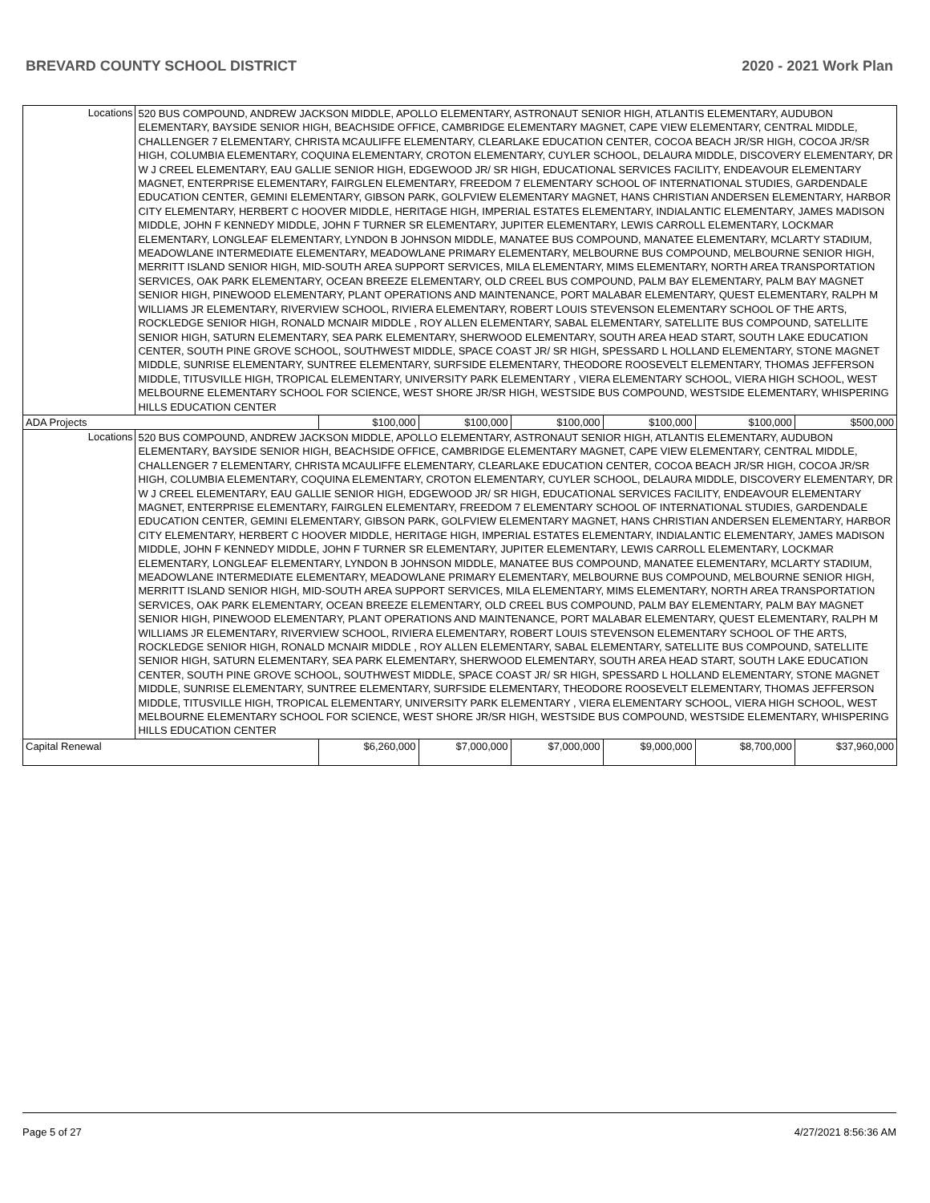BREVARD COUNTY SCHOOL DISTRICT 2020 - 2021 Work Plan
| Locations | 520 BUS COMPOUND, ANDREW JACKSON MIDDLE, APOLLO ELEMENTARY, ASTRONAUT SENIOR HIGH, ATLANTIS ELEMENTARY, AUDUBON ELEMENTARY, BAYSIDE SENIOR HIGH, BEACHSIDE OFFICE, CAMBRIDGE ELEMENTARY MAGNET, CAPE VIEW ELEMENTARY, CENTRAL MIDDLE, CHALLENGER 7 ELEMENTARY, CHRISTA MCAULIFFE ELEMENTARY, CLEARLAKE EDUCATION CENTER, COCOA BEACH JR/SR HIGH, COCOA JR/SR HIGH, COLUMBIA ELEMENTARY, COQUINA ELEMENTARY, CROTON ELEMENTARY, CUYLER SCHOOL, DELAURA MIDDLE, DISCOVERY ELEMENTARY, DR W J CREEL ELEMENTARY, EAU GALLIE SENIOR HIGH, EDGEWOOD JR/ SR HIGH, EDUCATIONAL SERVICES FACILITY, ENDEAVOUR ELEMENTARY MAGNET, ENTERPRISE ELEMENTARY, FAIRGLEN ELEMENTARY, FREEDOM 7 ELEMENTARY SCHOOL OF INTERNATIONAL STUDIES, GARDENDALE EDUCATION CENTER, GEMINI ELEMENTARY, GIBSON PARK, GOLFVIEW ELEMENTARY MAGNET, HANS CHRISTIAN ANDERSEN ELEMENTARY, HARBOR CITY ELEMENTARY, HERBERT C HOOVER MIDDLE, HERITAGE HIGH, IMPERIAL ESTATES ELEMENTARY, INDIALANTIC ELEMENTARY, JAMES MADISON MIDDLE, JOHN F KENNEDY MIDDLE, JOHN F TURNER SR ELEMENTARY, JUPITER ELEMENTARY, LEWIS CARROLL ELEMENTARY, LOCKMAR ELEMENTARY, LONGLEAF ELEMENTARY, LYNDON B JOHNSON MIDDLE, MANATEE BUS COMPOUND, MANATEE ELEMENTARY, MCLARTY STADIUM, MEADOWLANE INTERMEDIATE ELEMENTARY, MEADOWLANE PRIMARY ELEMENTARY, MELBOURNE BUS COMPOUND, MELBOURNE SENIOR HIGH, MERRITT ISLAND SENIOR HIGH, MID-SOUTH AREA SUPPORT SERVICES, MILA ELEMENTARY, MIMS ELEMENTARY, NORTH AREA TRANSPORTATION SERVICES, OAK PARK ELEMENTARY, OCEAN BREEZE ELEMENTARY, OLD CREEL BUS COMPOUND, PALM BAY ELEMENTARY, PALM BAY MAGNET SENIOR HIGH, PINEWOOD ELEMENTARY, PLANT OPERATIONS AND MAINTENANCE, PORT MALABAR ELEMENTARY, QUEST ELEMENTARY, RALPH M WILLIAMS JR ELEMENTARY, RIVERVIEW SCHOOL, RIVIERA ELEMENTARY, ROBERT LOUIS STEVENSON ELEMENTARY SCHOOL OF THE ARTS, ROCKLEDGE SENIOR HIGH, RONALD MCNAIR MIDDLE , ROY ALLEN ELEMENTARY, SABAL ELEMENTARY, SATELLITE BUS COMPOUND, SATELLITE SENIOR HIGH, SATURN ELEMENTARY, SEA PARK ELEMENTARY, SHERWOOD ELEMENTARY, SOUTH AREA HEAD START, SOUTH LAKE EDUCATION CENTER, SOUTH PINE GROVE SCHOOL, SOUTHWEST MIDDLE, SPACE COAST JR/ SR HIGH, SPESSARD L HOLLAND ELEMENTARY, STONE MAGNET MIDDLE, SUNRISE ELEMENTARY, SUNTREE ELEMENTARY, SURFSIDE ELEMENTARY, THEODORE ROOSEVELT ELEMENTARY, THOMAS JEFFERSON MIDDLE, TITUSVILLE HIGH, TROPICAL ELEMENTARY, UNIVERSITY PARK ELEMENTARY , VIERA ELEMENTARY SCHOOL, VIERA HIGH SCHOOL, WEST MELBOURNE ELEMENTARY SCHOOL FOR SCIENCE, WEST SHORE JR/SR HIGH, WESTSIDE BUS COMPOUND, WESTSIDE ELEMENTARY, WHISPERING HILLS EDUCATION CENTER | | | | | | |
| ADA Projects | | $100,000 | $100,000 | $100,000 | $100,000 | $100,000 | $500,000 |
| Locations | 520 BUS COMPOUND, ANDREW JACKSON MIDDLE, APOLLO ELEMENTARY, ASTRONAUT SENIOR HIGH, ATLANTIS ELEMENTARY, AUDUBON ELEMENTARY, BAYSIDE SENIOR HIGH, BEACHSIDE OFFICE, CAMBRIDGE ELEMENTARY MAGNET, CAPE VIEW ELEMENTARY, CENTRAL MIDDLE, CHALLENGER 7 ELEMENTARY, CHRISTA MCAULIFFE ELEMENTARY, CLEARLAKE EDUCATION CENTER, COCOA BEACH JR/SR HIGH, COCOA JR/SR HIGH, COLUMBIA ELEMENTARY, COQUINA ELEMENTARY, CROTON ELEMENTARY, CUYLER SCHOOL, DELAURA MIDDLE, DISCOVERY ELEMENTARY, DR W J CREEL ELEMENTARY, EAU GALLIE SENIOR HIGH, EDGEWOOD JR/ SR HIGH, EDUCATIONAL SERVICES FACILITY, ENDEAVOUR ELEMENTARY MAGNET, ENTERPRISE ELEMENTARY, FAIRGLEN ELEMENTARY, FREEDOM 7 ELEMENTARY SCHOOL OF INTERNATIONAL STUDIES, GARDENDALE EDUCATION CENTER, GEMINI ELEMENTARY, GIBSON PARK, GOLFVIEW ELEMENTARY MAGNET, HANS CHRISTIAN ANDERSEN ELEMENTARY, HARBOR CITY ELEMENTARY, HERBERT C HOOVER MIDDLE, HERITAGE HIGH, IMPERIAL ESTATES ELEMENTARY, INDIALANTIC ELEMENTARY, JAMES MADISON MIDDLE, JOHN F KENNEDY MIDDLE, JOHN F TURNER SR ELEMENTARY, JUPITER ELEMENTARY, LEWIS CARROLL ELEMENTARY, LOCKMAR ELEMENTARY, LONGLEAF ELEMENTARY, LYNDON B JOHNSON MIDDLE, MANATEE BUS COMPOUND, MANATEE ELEMENTARY, MCLARTY STADIUM, MEADOWLANE INTERMEDIATE ELEMENTARY, MEADOWLANE PRIMARY ELEMENTARY, MELBOURNE BUS COMPOUND, MELBOURNE SENIOR HIGH, MERRITT ISLAND SENIOR HIGH, MID-SOUTH AREA SUPPORT SERVICES, MILA ELEMENTARY, MIMS ELEMENTARY, NORTH AREA TRANSPORTATION SERVICES, OAK PARK ELEMENTARY, OCEAN BREEZE ELEMENTARY, OLD CREEL BUS COMPOUND, PALM BAY ELEMENTARY, PALM BAY MAGNET SENIOR HIGH, PINEWOOD ELEMENTARY, PLANT OPERATIONS AND MAINTENANCE, PORT MALABAR ELEMENTARY, QUEST ELEMENTARY, RALPH M WILLIAMS JR ELEMENTARY, RIVERVIEW SCHOOL, RIVIERA ELEMENTARY, ROBERT LOUIS STEVENSON ELEMENTARY SCHOOL OF THE ARTS, ROCKLEDGE SENIOR HIGH, RONALD MCNAIR MIDDLE , ROY ALLEN ELEMENTARY, SABAL ELEMENTARY, SATELLITE BUS COMPOUND, SATELLITE SENIOR HIGH, SATURN ELEMENTARY, SEA PARK ELEMENTARY, SHERWOOD ELEMENTARY, SOUTH AREA HEAD START, SOUTH LAKE EDUCATION CENTER, SOUTH PINE GROVE SCHOOL, SOUTHWEST MIDDLE, SPACE COAST JR/ SR HIGH, SPESSARD L HOLLAND ELEMENTARY, STONE MAGNET MIDDLE, SUNRISE ELEMENTARY, SUNTREE ELEMENTARY, SURFSIDE ELEMENTARY, THEODORE ROOSEVELT ELEMENTARY, THOMAS JEFFERSON MIDDLE, TITUSVILLE HIGH, TROPICAL ELEMENTARY, UNIVERSITY PARK ELEMENTARY , VIERA ELEMENTARY SCHOOL, VIERA HIGH SCHOOL, WEST MELBOURNE ELEMENTARY SCHOOL FOR SCIENCE, WEST SHORE JR/SR HIGH, WESTSIDE BUS COMPOUND, WESTSIDE ELEMENTARY, WHISPERING HILLS EDUCATION CENTER | | | | | | |
| Capital Renewal | | $6,260,000 | $7,000,000 | $7,000,000 | $9,000,000 | $8,700,000 | $37,960,000 |
Page 5 of 27 4/27/2021 8:56:36 AM